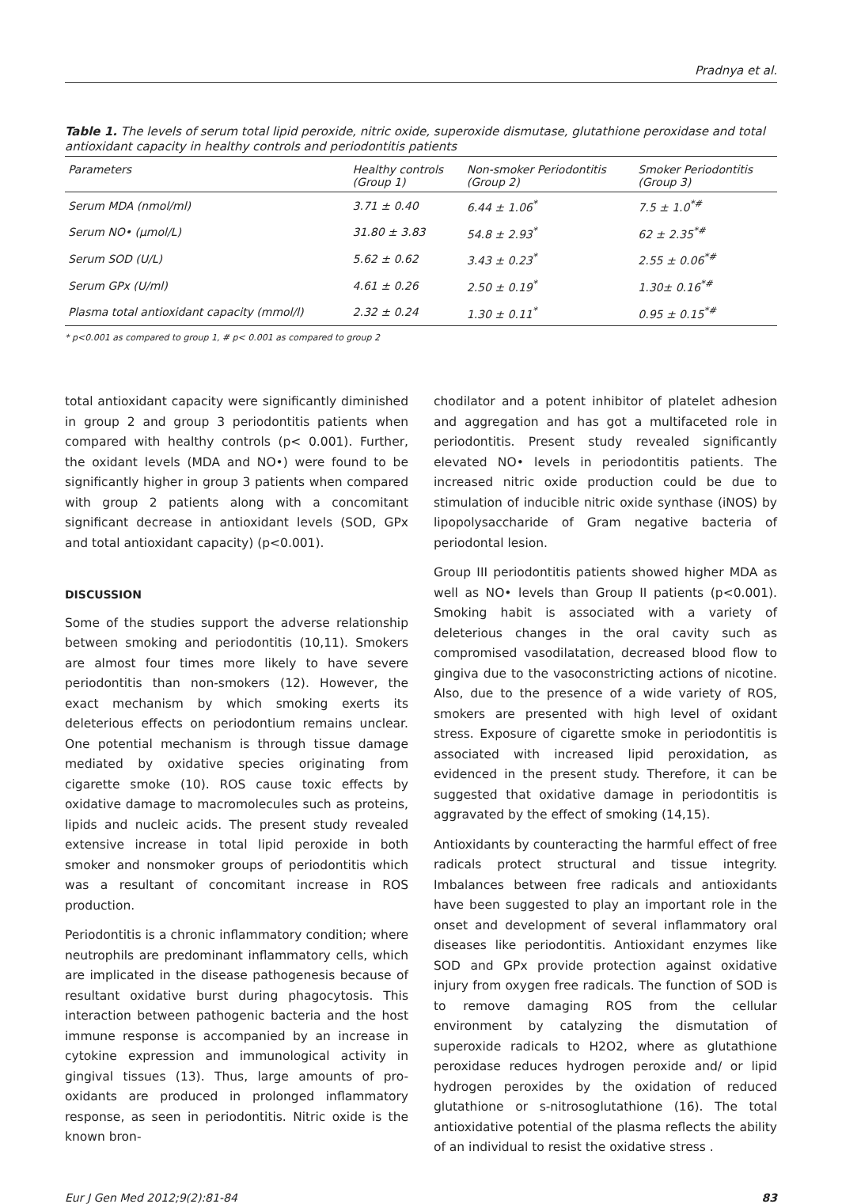Pradnya et al.
Table 1. The levels of serum total lipid peroxide, nitric oxide, superoxide dismutase, glutathione peroxidase and total antioxidant capacity in healthy controls and periodontitis patients
| Parameters | Healthy controls (Group 1) | Non-smoker Periodontitis (Group 2) | Smoker Periodontitis (Group 3) |
| --- | --- | --- | --- |
| Serum MDA (nmol/ml) | 3.71 ± 0.40 | 6.44 ± 1.06<sup>*</sup> | 7.5 ± 1.0<sup>*#</sup> |
| Serum NO• (µmol/L) | 31.80 ± 3.83 | 54.8 ± 2.93<sup>*</sup> | 62 ± 2.35<sup>*#</sup> |
| Serum SOD (U/L) | 5.62 ± 0.62 | 3.43 ± 0.23<sup>*</sup> | 2.55 ± 0.06<sup>*#</sup> |
| Serum GPx (U/ml) | 4.61 ± 0.26 | 2.50 ± 0.19<sup>*</sup> | 1.30± 0.16<sup>*#</sup> |
| Plasma total antioxidant capacity (mmol/l) | 2.32 ± 0.24 | 1.30 ± 0.11<sup>*</sup> | 0.95 ± 0.15<sup>*#</sup> |
* p<0.001 as compared to group 1, # p< 0.001 as compared to group 2
total antioxidant capacity were significantly diminished in group 2 and group 3 periodontitis patients when compared with healthy controls (p< 0.001). Further, the oxidant levels (MDA and NO•) were found to be significantly higher in group 3 patients when compared with group 2 patients along with a concomitant significant decrease in antioxidant levels (SOD, GPx and total antioxidant capacity) (p<0.001).
DISCUSSION
Some of the studies support the adverse relationship between smoking and periodontitis (10,11). Smokers are almost four times more likely to have severe periodontitis than non-smokers (12). However, the exact mechanism by which smoking exerts its deleterious effects on periodontium remains unclear. One potential mechanism is through tissue damage mediated by oxidative species originating from cigarette smoke (10). ROS cause toxic effects by oxidative damage to macromolecules such as proteins, lipids and nucleic acids. The present study revealed extensive increase in total lipid peroxide in both smoker and nonsmoker groups of periodontitis which was a resultant of concomitant increase in ROS production.
Periodontitis is a chronic inflammatory condition; where neutrophils are predominant inflammatory cells, which are implicated in the disease pathogenesis because of resultant oxidative burst during phagocytosis. This interaction between pathogenic bacteria and the host immune response is accompanied by an increase in cytokine expression and immunological activity in gingival tissues (13). Thus, large amounts of pro-oxidants are produced in prolonged inflammatory response, as seen in periodontitis. Nitric oxide is the known bron-
chodilator and a potent inhibitor of platelet adhesion and aggregation and has got a multifaceted role in periodontitis. Present study revealed significantly elevated NO• levels in periodontitis patients. The increased nitric oxide production could be due to stimulation of inducible nitric oxide synthase (iNOS) by lipopolysaccharide of Gram negative bacteria of periodontal lesion.
Group III periodontitis patients showed higher MDA as well as NO• levels than Group II patients (p<0.001). Smoking habit is associated with a variety of deleterious changes in the oral cavity such as compromised vasodilatation, decreased blood flow to gingiva due to the vasoconstricting actions of nicotine. Also, due to the presence of a wide variety of ROS, smokers are presented with high level of oxidant stress. Exposure of cigarette smoke in periodontitis is associated with increased lipid peroxidation, as evidenced in the present study. Therefore, it can be suggested that oxidative damage in periodontitis is aggravated by the effect of smoking (14,15).
Antioxidants by counteracting the harmful effect of free radicals protect structural and tissue integrity. Imbalances between free radicals and antioxidants have been suggested to play an important role in the onset and development of several inflammatory oral diseases like periodontitis. Antioxidant enzymes like SOD and GPx provide protection against oxidative injury from oxygen free radicals. The function of SOD is to remove damaging ROS from the cellular environment by catalyzing the dismutation of superoxide radicals to H2O2, where as glutathione peroxidase reduces hydrogen peroxide and/ or lipid hydrogen peroxides by the oxidation of reduced glutathione or s-nitrosoglutathione (16). The total antioxidative potential of the plasma reflects the ability of an individual to resist the oxidative stress .
Eur J Gen Med 2012;9(2):81-84 83